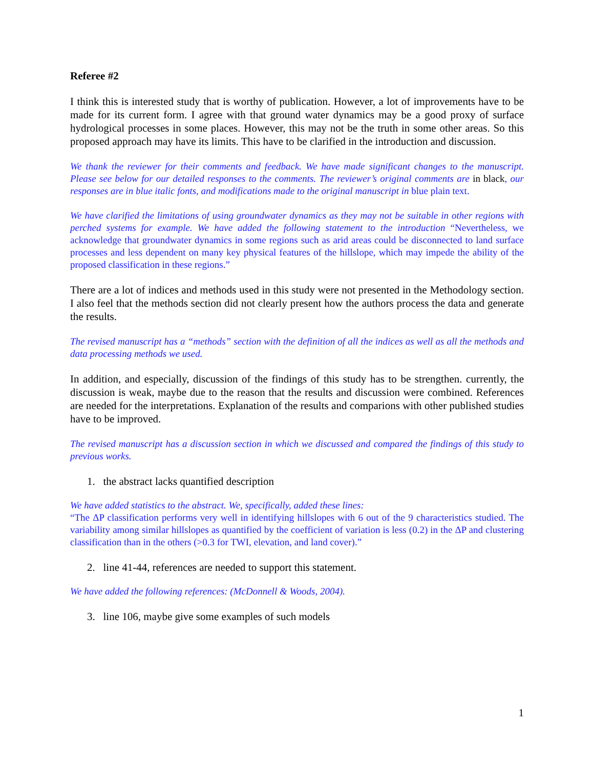Referee #2
I think this is interested study that is worthy of publication. However, a lot of improvements have to be made for its current form. I agree with that ground water dynamics may be a good proxy of surface hydrological processes in some places. However, this may not be the truth in some other areas. So this proposed approach may have its limits. This have to be clarified in the introduction and discussion.
We thank the reviewer for their comments and feedback. We have made significant changes to the manuscript. Please see below for our detailed responses to the comments. The reviewer’s original comments are in black, our responses are in blue italic fonts, and modifications made to the original manuscript in blue plain text.
We have clarified the limitations of using groundwater dynamics as they may not be suitable in other regions with perched systems for example. We have added the following statement to the introduction “Nevertheless, we acknowledge that groundwater dynamics in some regions such as arid areas could be disconnected to land surface processes and less dependent on many key physical features of the hillslope, which may impede the ability of the proposed classification in these regions.”
There are a lot of indices and methods used in this study were not presented in the Methodology section. I also feel that the methods section did not clearly present how the authors process the data and generate the results.
The revised manuscript has a “methods” section with the definition of all the indices as well as all the methods and data processing methods we used.
In addition, and especially, discussion of the findings of this study has to be strengthen. currently, the discussion is weak, maybe due to the reason that the results and discussion were combined. References are needed for the interpretations. Explanation of the results and comparions with other published studies have to be improved.
The revised manuscript has a discussion section in which we discussed and compared the findings of this study to previous works.
1. the abstract lacks quantified description
We have added statistics to the abstract. We, specifically, added these lines:
“The ΔP classification performs very well in identifying hillslopes with 6 out of the 9 characteristics studied. The variability among similar hillslopes as quantified by the coefficient of variation is less (0.2) in the ΔP and clustering classification than in the others (>0.3 for TWI, elevation, and land cover).”
2. line 41-44, references are needed to support this statement.
We have added the following references: (McDonnell & Woods, 2004).
3. line 106, maybe give some examples of such models
1